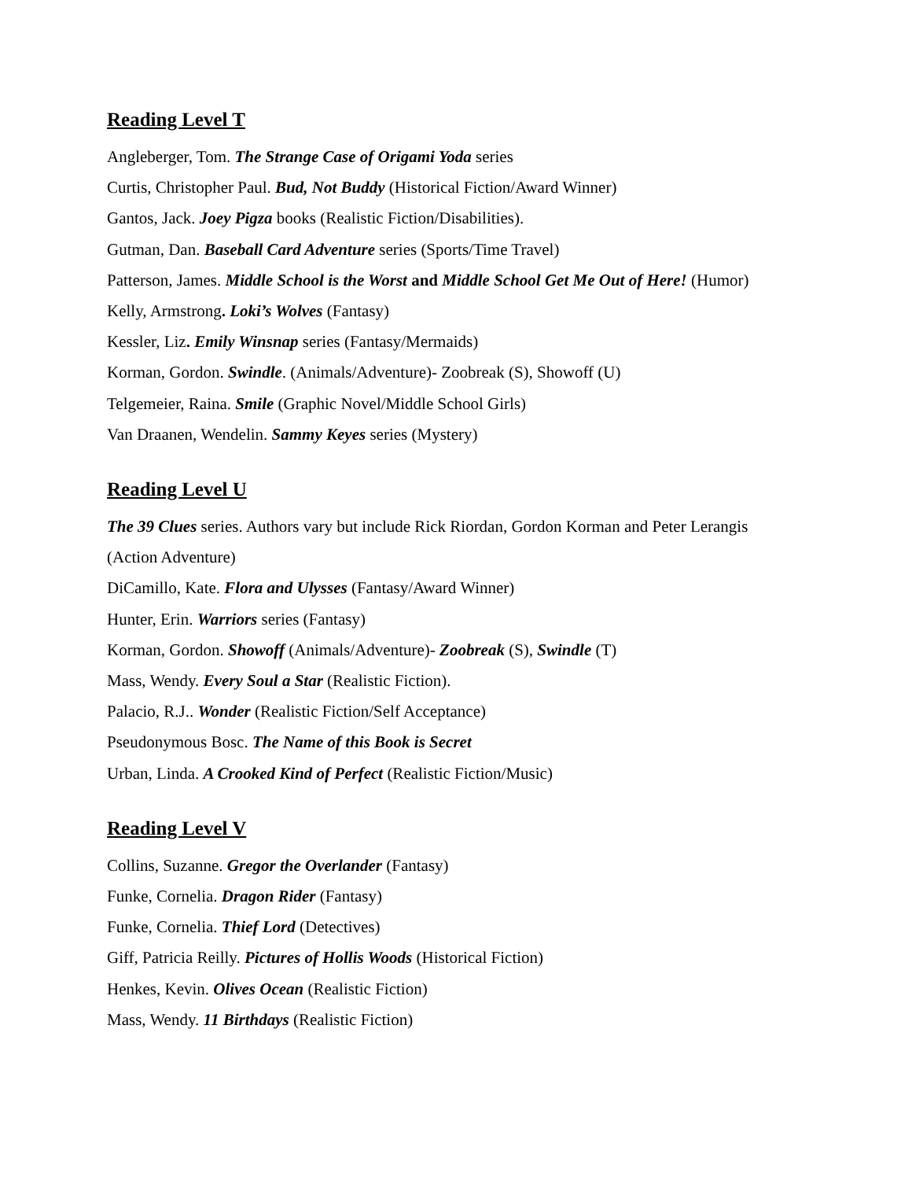Reading Level T
Angleberger, Tom. The Strange Case of Origami Yoda series
Curtis, Christopher Paul. Bud, Not Buddy (Historical Fiction/Award Winner)
Gantos, Jack. Joey Pigza books (Realistic Fiction/Disabilities).
Gutman, Dan. Baseball Card Adventure series (Sports/Time Travel)
Patterson, James. Middle School is the Worst and Middle School Get Me Out of Here! (Humor)
Kelly, Armstrong. Loki’s Wolves (Fantasy)
Kessler, Liz. Emily Winsnap series (Fantasy/Mermaids)
Korman, Gordon. Swindle. (Animals/Adventure)- Zoobreak (S), Showoff (U)
Telgemeier, Raina. Smile (Graphic Novel/Middle School Girls)
Van Draanen, Wendelin. Sammy Keyes series (Mystery)
Reading Level U
The 39 Clues series. Authors vary but include Rick Riordan, Gordon Korman and Peter Lerangis
(Action Adventure)
DiCamillo, Kate. Flora and Ulysses (Fantasy/Award Winner)
Hunter, Erin. Warriors series (Fantasy)
Korman, Gordon. Showoff (Animals/Adventure)- Zoobreak (S), Swindle (T)
Mass, Wendy. Every Soul a Star (Realistic Fiction).
Palacio, R.J.. Wonder (Realistic Fiction/Self Acceptance)
Pseudonymous Bosc. The Name of this Book is Secret
Urban, Linda. A Crooked Kind of Perfect (Realistic Fiction/Music)
Reading Level V
Collins, Suzanne. Gregor the Overlander (Fantasy)
Funke, Cornelia. Dragon Rider (Fantasy)
Funke, Cornelia. Thief Lord (Detectives)
Giff, Patricia Reilly. Pictures of Hollis Woods (Historical Fiction)
Henkes, Kevin. Olives Ocean (Realistic Fiction)
Mass, Wendy. 11 Birthdays (Realistic Fiction)